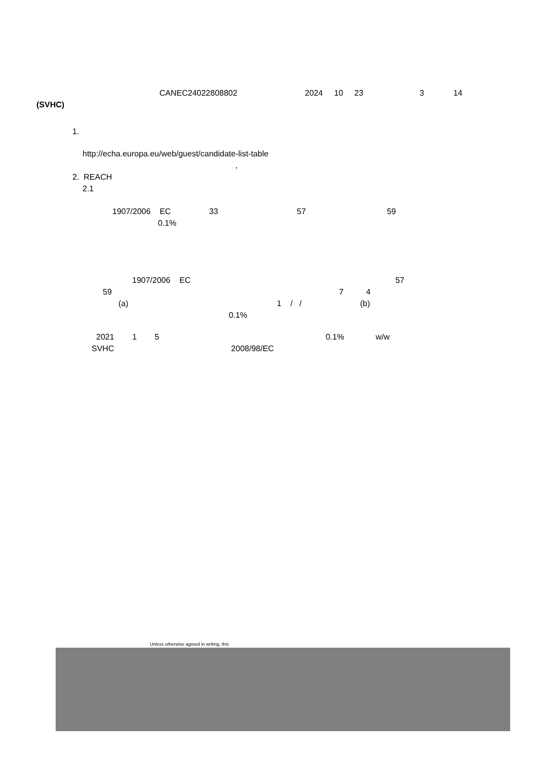CANEC24022808802 2024 10 23 3 14
(SVHC)
1.
http://echa.europa.eu/web/guest/candidate-list-table
,
2. REACH
2.1
1907/2006 EC 33 57 59
0.1%
1907/2006 EC 57
59 7 4
(a) 1 / / (b)
0.1%
2021 1 5 0.1% w/w
SVHC 2008/98/EC
Unless otherwise agreed in writing, this